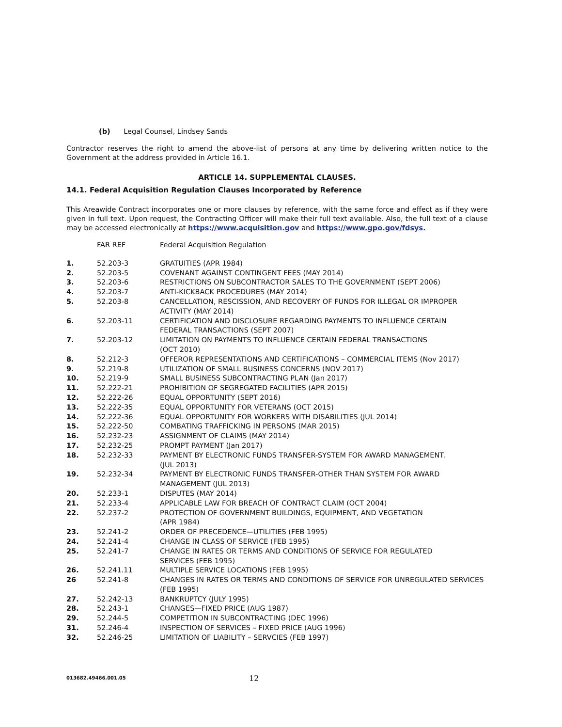(b) Legal Counsel, Lindsey Sands
Contractor reserves the right to amend the above-list of persons at any time by delivering written notice to the Government at the address provided in Article 16.1.
ARTICLE 14. SUPPLEMENTAL CLAUSES.
14.1. Federal Acquisition Regulation Clauses Incorporated by Reference
This Areawide Contract incorporates one or more clauses by reference, with the same force and effect as if they were given in full text. Upon request, the Contracting Officer will make their full text available. Also, the full text of a clause may be accessed electronically at https://www.acquisition.gov and https://www.gpo.gov/fdsys.
| | FAR REF | Federal Acquisition Regulation |
| 1. | 52.203-3 | GRATUITIES (APR 1984) |
| 2. | 52.203-5 | COVENANT AGAINST CONTINGENT FEES (MAY 2014) |
| 3. | 52.203-6 | RESTRICTIONS ON SUBCONTRACTOR SALES TO THE GOVERNMENT (SEPT 2006) |
| 4. | 52.203-7 | ANTI-KICKBACK PROCEDURES (MAY 2014) |
| 5. | 52.203-8 | CANCELLATION, RESCISSION, AND RECOVERY OF FUNDS FOR ILLEGAL OR IMPROPER ACTIVITY (MAY 2014) |
| 6. | 52.203-11 | CERTIFICATION AND DISCLOSURE REGARDING PAYMENTS TO INFLUENCE CERTAIN FEDERAL TRANSACTIONS (SEPT 2007) |
| 7. | 52.203-12 | LIMITATION ON PAYMENTS TO INFLUENCE CERTAIN FEDERAL TRANSACTIONS (OCT 2010) |
| 8. | 52.212-3 | OFFEROR REPRESENTATIONS AND CERTIFICATIONS – COMMERCIAL ITEMS (Nov 2017) |
| 9. | 52.219-8 | UTILIZATION OF SMALL BUSINESS CONCERNS (NOV 2017) |
| 10. | 52.219-9 | SMALL BUSINESS SUBCONTRACTING PLAN (Jan 2017) |
| 11. | 52.222-21 | PROHIBITION OF SEGREGATED FACILITIES (APR 2015) |
| 12. | 52.222-26 | EQUAL OPPORTUNITY (SEPT 2016) |
| 13. | 52.222-35 | EQUAL OPPORTUNITY FOR VETERANS (OCT 2015) |
| 14. | 52.222-36 | EQUAL OPPORTUNITY FOR WORKERS WITH DISABILITIES (JUL 2014) |
| 15. | 52.222-50 | COMBATING TRAFFICKING IN PERSONS (MAR 2015) |
| 16. | 52.232-23 | ASSIGNMENT OF CLAIMS (MAY 2014) |
| 17. | 52.232-25 | PROMPT PAYMENT (Jan 2017) |
| 18. | 52.232-33 | PAYMENT BY ELECTRONIC FUNDS TRANSFER-SYSTEM FOR AWARD MANAGEMENT. (JUL 2013) |
| 19. | 52.232-34 | PAYMENT BY ELECTRONIC FUNDS TRANSFER-OTHER THAN SYSTEM FOR AWARD MANAGEMENT (JUL 2013) |
| 20. | 52.233-1 | DISPUTES (MAY 2014) |
| 21. | 52.233-4 | APPLICABLE LAW FOR BREACH OF CONTRACT CLAIM (OCT 2004) |
| 22. | 52.237-2 | PROTECTION OF GOVERNMENT BUILDINGS, EQUIPMENT, AND VEGETATION (APR 1984) |
| 23. | 52.241-2 | ORDER OF PRECEDENCE—UTILITIES (FEB 1995) |
| 24. | 52.241-4 | CHANGE IN CLASS OF SERVICE (FEB 1995) |
| 25. | 52.241-7 | CHANGE IN RATES OR TERMS AND CONDITIONS OF SERVICE FOR REGULATED SERVICES (FEB 1995) |
| 26. | 52.241.11 | MULTIPLE SERVICE LOCATIONS (FEB 1995) |
| 26 | 52.241-8 | CHANGES IN RATES OR TERMS AND CONDITIONS OF SERVICE FOR UNREGULATED SERVICES (FEB 1995) |
| 27. | 52.242-13 | BANKRUPTCY (JULY 1995) |
| 28. | 52.243-1 | CHANGES—FIXED PRICE (AUG 1987) |
| 29. | 52.244-5 | COMPETITION IN SUBCONTRACTING (DEC 1996) |
| 31. | 52.246-4 | INSPECTION OF SERVICES – FIXED PRICE (AUG 1996) |
| 32. | 52.246-25 | LIMITATION OF LIABILITY – SERVCIES (FEB 1997) |
013682.49466.001.05 12